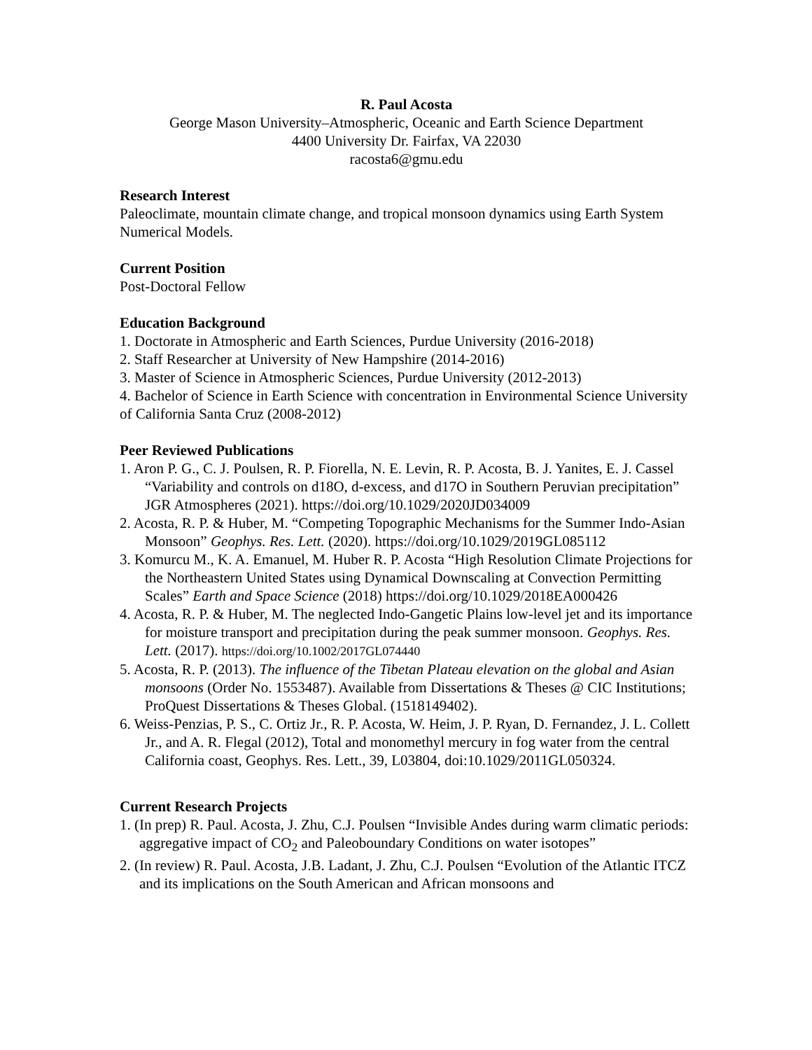R. Paul Acosta
George Mason University–Atmospheric, Oceanic and Earth Science Department
4400 University Dr. Fairfax, VA 22030
racosta6@gmu.edu
Research Interest
Paleoclimate, mountain climate change, and tropical monsoon dynamics using Earth System Numerical Models.
Current Position
Post-Doctoral Fellow
Education Background
1. Doctorate in Atmospheric and Earth Sciences, Purdue University (2016-2018)
2. Staff Researcher at University of New Hampshire (2014-2016)
3. Master of Science in Atmospheric Sciences, Purdue University (2012-2013)
4. Bachelor of Science in Earth Science with concentration in Environmental Science University of California Santa Cruz (2008-2012)
Peer Reviewed Publications
1. Aron P. G., C. J. Poulsen, R. P. Fiorella, N. E. Levin, R. P. Acosta, B. J. Yanites, E. J. Cassel “Variability and controls on d18O, d-excess, and d17O in Southern Peruvian precipitation” JGR Atmospheres (2021). https://doi.org/10.1029/2020JD034009
2. Acosta, R. P. & Huber, M. “Competing Topographic Mechanisms for the Summer Indo-Asian Monsoon” Geophys. Res. Lett. (2020). https://doi.org/10.1029/2019GL085112
3. Komurcu M., K. A. Emanuel, M. Huber R. P. Acosta “High Resolution Climate Projections for the Northeastern United States using Dynamical Downscaling at Convection Permitting Scales” Earth and Space Science (2018) https://doi.org/10.1029/2018EA000426
4. Acosta, R. P. & Huber, M. The neglected Indo-Gangetic Plains low-level jet and its importance for moisture transport and precipitation during the peak summer monsoon. Geophys. Res. Lett. (2017). https://doi.org/10.1002/2017GL074440
5. Acosta, R. P. (2013). The influence of the Tibetan Plateau elevation on the global and Asian monsoons (Order No. 1553487). Available from Dissertations & Theses @ CIC Institutions; ProQuest Dissertations & Theses Global. (1518149402).
6. Weiss-Penzias, P. S., C. Ortiz Jr., R. P. Acosta, W. Heim, J. P. Ryan, D. Fernandez, J. L. Collett Jr., and A. R. Flegal (2012), Total and monomethyl mercury in fog water from the central California coast, Geophys. Res. Lett., 39, L03804, doi:10.1029/2011GL050324.
Current Research Projects
1. (In prep) R. Paul. Acosta, J. Zhu, C.J. Poulsen “Invisible Andes during warm climatic periods: aggregative impact of CO<sub>2</sub> and Paleoboundary Conditions on water isotopes”
2. (In review) R. Paul. Acosta, J.B. Ladant, J. Zhu, C.J. Poulsen “Evolution of the Atlantic ITCZ and its implications on the South American and African monsoons and